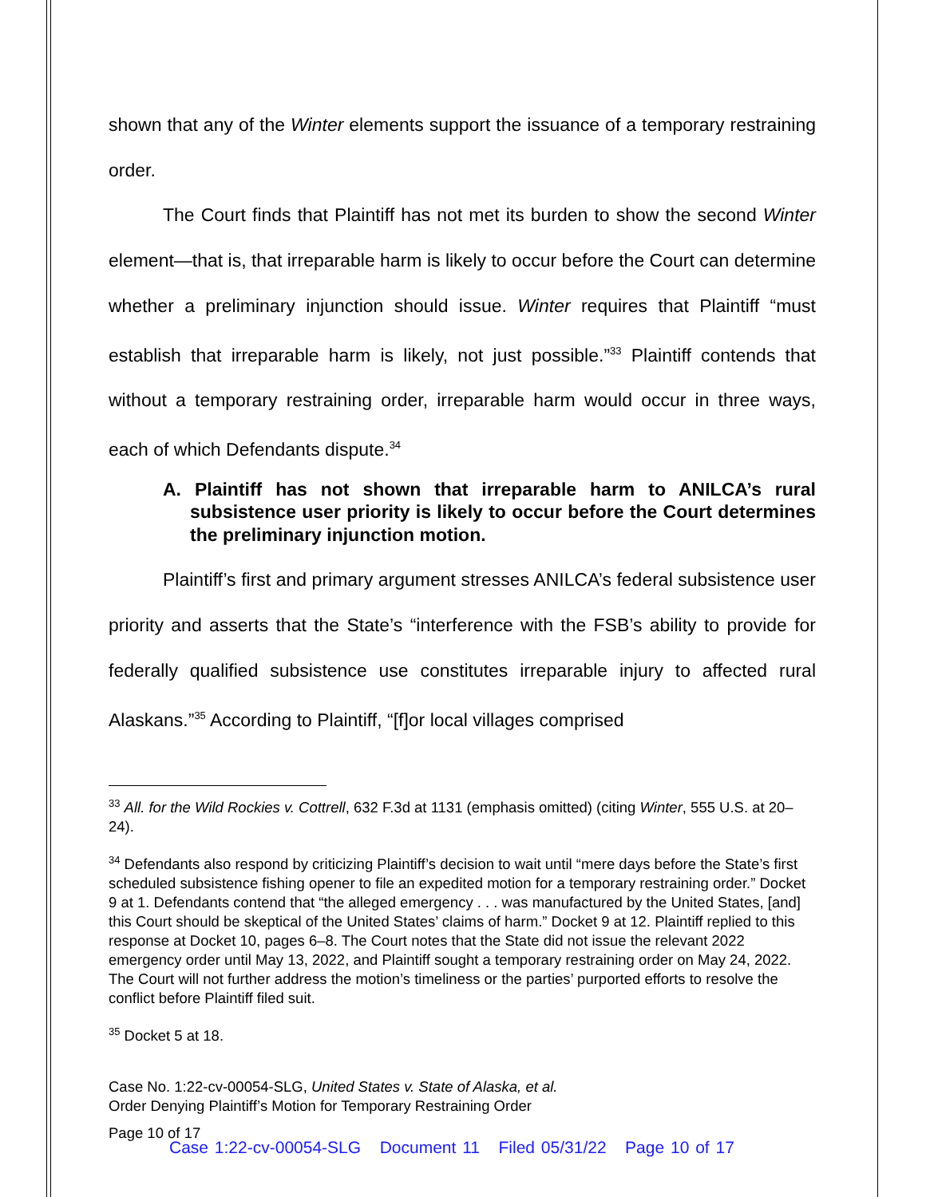shown that any of the Winter elements support the issuance of a temporary restraining order.
The Court finds that Plaintiff has not met its burden to show the second Winter element—that is, that irreparable harm is likely to occur before the Court can determine whether a preliminary injunction should issue. Winter requires that Plaintiff “must establish that irreparable harm is likely, not just possible.”<sup>33</sup> Plaintiff contends that without a temporary restraining order, irreparable harm would occur in three ways, each of which Defendants dispute.<sup>34</sup>
A. Plaintiff has not shown that irreparable harm to ANILCA’s rural subsistence user priority is likely to occur before the Court determines the preliminary injunction motion.
Plaintiff’s first and primary argument stresses ANILCA’s federal subsistence user priority and asserts that the State’s “interference with the FSB’s ability to provide for federally qualified subsistence use constitutes irreparable injury to affected rural Alaskans.”<sup>35</sup> According to Plaintiff, “[f]or local villages comprised
<sup>33</sup> All. for the Wild Rockies v. Cottrell, 632 F.3d at 1131 (emphasis omitted) (citing Winter, 555 U.S. at 20–24).
<sup>34</sup> Defendants also respond by criticizing Plaintiff’s decision to wait until “mere days before the State’s first scheduled subsistence fishing opener to file an expedited motion for a temporary restraining order.” Docket 9 at 1. Defendants contend that “the alleged emergency . . . was manufactured by the United States, [and] this Court should be skeptical of the United States’ claims of harm.” Docket 9 at 12. Plaintiff replied to this response at Docket 10, pages 6–8. The Court notes that the State did not issue the relevant 2022 emergency order until May 13, 2022, and Plaintiff sought a temporary restraining order on May 24, 2022. The Court will not further address the motion’s timeliness or the parties’ purported efforts to resolve the conflict before Plaintiff filed suit.
<sup>35</sup> Docket 5 at 18.
Case No. 1:22-cv-00054-SLG, United States v. State of Alaska, et al.
Order Denying Plaintiff’s Motion for Temporary Restraining Order
Page 10 of 17
Case 1:22-cv-00054-SLG Document 11 Filed 05/31/22 Page 10 of 17